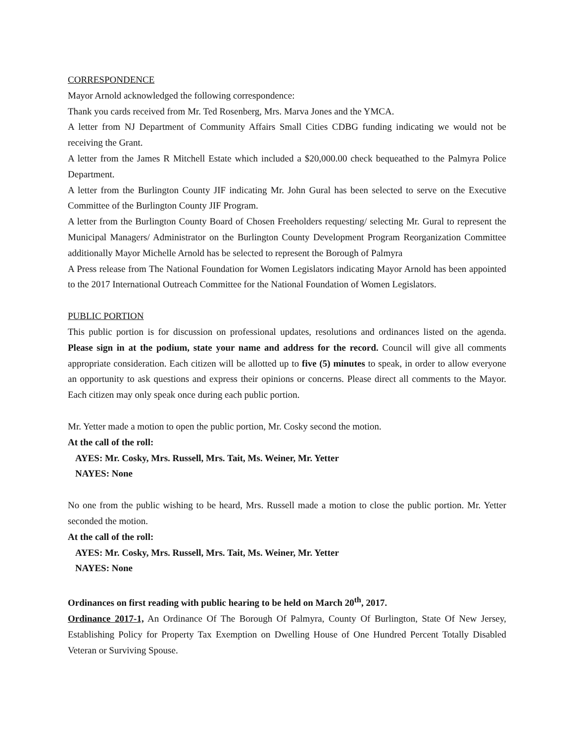CORRESPONDENCE
Mayor Arnold acknowledged the following correspondence:
Thank you cards received from Mr. Ted Rosenberg, Mrs. Marva Jones and the YMCA.
A letter from NJ Department of Community Affairs Small Cities CDBG funding indicating we would not be receiving the Grant.
A letter from the James R Mitchell Estate which included a $20,000.00 check bequeathed to the Palmyra Police Department.
A letter from the Burlington County JIF indicating Mr. John Gural has been selected to serve on the Executive Committee of the Burlington County JIF Program.
A letter from the Burlington County Board of Chosen Freeholders requesting/ selecting Mr. Gural to represent the Municipal Managers/ Administrator on the Burlington County Development Program Reorganization Committee additionally Mayor Michelle Arnold has be selected to represent the Borough of Palmyra
A Press release from The National Foundation for Women Legislators indicating Mayor Arnold has been appointed to the 2017 International Outreach Committee for the National Foundation of Women Legislators.
PUBLIC PORTION
This public portion is for discussion on professional updates, resolutions and ordinances listed on the agenda. Please sign in at the podium, state your name and address for the record. Council will give all comments appropriate consideration. Each citizen will be allotted up to five (5) minutes to speak, in order to allow everyone an opportunity to ask questions and express their opinions or concerns. Please direct all comments to the Mayor. Each citizen may only speak once during each public portion.
Mr. Yetter made a motion to open the public portion, Mr. Cosky second the motion.
At the call of the roll:
AYES: Mr. Cosky, Mrs. Russell, Mrs. Tait, Ms. Weiner, Mr. Yetter
NAYES: None
No one from the public wishing to be heard, Mrs. Russell made a motion to close the public portion. Mr. Yetter seconded the motion.
At the call of the roll:
AYES: Mr. Cosky, Mrs. Russell, Mrs. Tait, Ms. Weiner, Mr. Yetter
NAYES: None
Ordinances on first reading with public hearing to be held on March 20<sup>th</sup>, 2017.
Ordinance 2017-1, An Ordinance Of The Borough Of Palmyra, County Of Burlington, State Of New Jersey, Establishing Policy for Property Tax Exemption on Dwelling House of One Hundred Percent Totally Disabled Veteran or Surviving Spouse.